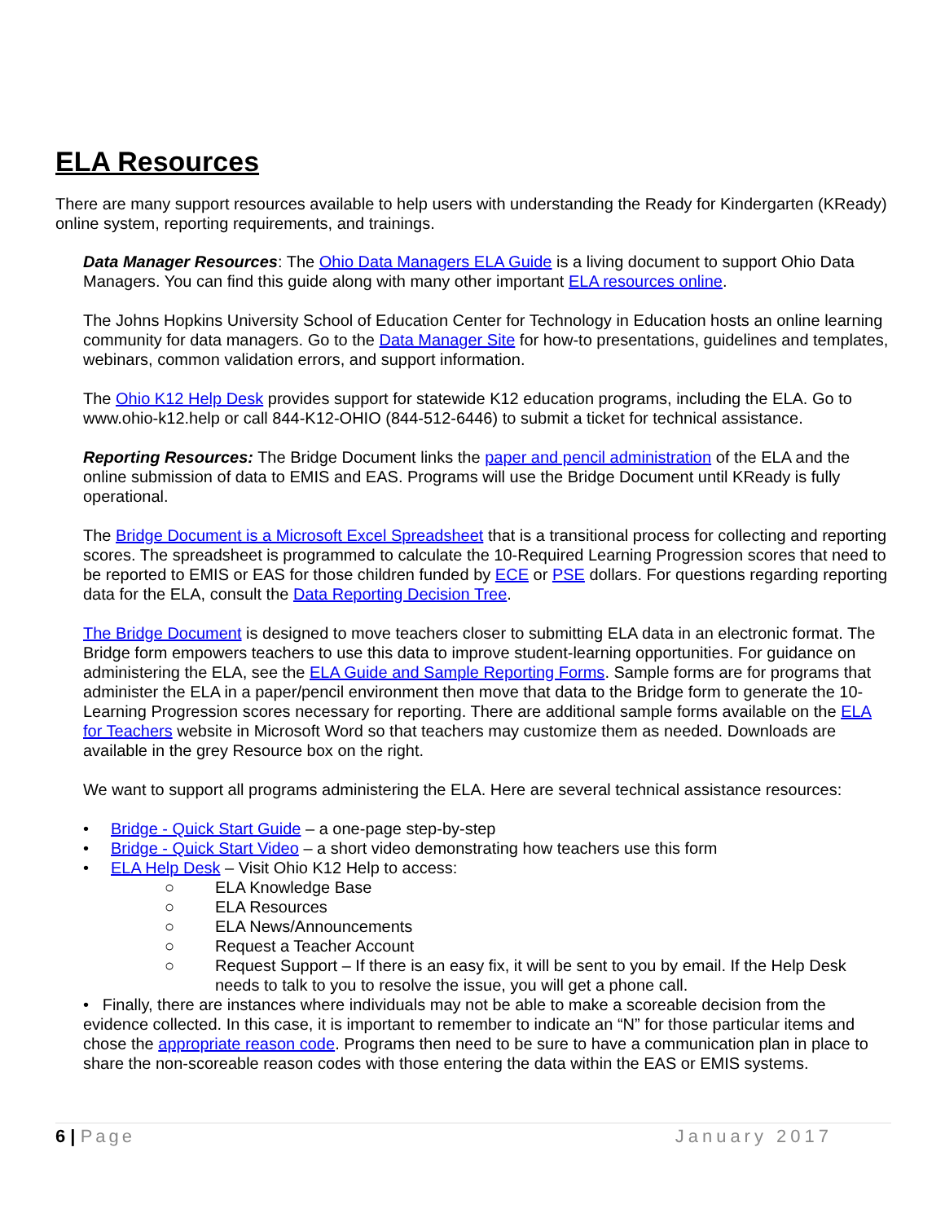ELA Resources
There are many support resources available to help users with understanding the Ready for Kindergarten (KReady) online system, reporting requirements, and trainings.
Data Manager Resources: The Ohio Data Managers ELA Guide is a living document to support Ohio Data Managers. You can find this guide along with many other important ELA resources online.
The Johns Hopkins University School of Education Center for Technology in Education hosts an online learning community for data managers. Go to the Data Manager Site for how-to presentations, guidelines and templates, webinars, common validation errors, and support information.
The Ohio K12 Help Desk provides support for statewide K12 education programs, including the ELA. Go to www.ohio-k12.help or call 844-K12-OHIO (844-512-6446) to submit a ticket for technical assistance.
Reporting Resources: The Bridge Document links the paper and pencil administration of the ELA and the online submission of data to EMIS and EAS. Programs will use the Bridge Document until KReady is fully operational.
The Bridge Document is a Microsoft Excel Spreadsheet that is a transitional process for collecting and reporting scores. The spreadsheet is programmed to calculate the 10-Required Learning Progression scores that need to be reported to EMIS or EAS for those children funded by ECE or PSE dollars. For questions regarding reporting data for the ELA, consult the Data Reporting Decision Tree.
The Bridge Document is designed to move teachers closer to submitting ELA data in an electronic format. The Bridge form empowers teachers to use this data to improve student-learning opportunities. For guidance on administering the ELA, see the ELA Guide and Sample Reporting Forms. Sample forms are for programs that administer the ELA in a paper/pencil environment then move that data to the Bridge form to generate the 10-Learning Progression scores necessary for reporting. There are additional sample forms available on the ELA for Teachers website in Microsoft Word so that teachers may customize them as needed. Downloads are available in the grey Resource box on the right.
We want to support all programs administering the ELA. Here are several technical assistance resources:
• Bridge - Quick Start Guide – a one-page step-by-step
• Bridge - Quick Start Video – a short video demonstrating how teachers use this form
• ELA Help Desk – Visit Ohio K12 Help to access:
○ ELA Knowledge Base
○ ELA Resources
○ ELA News/Announcements
○ Request a Teacher Account
○ Request Support – If there is an easy fix, it will be sent to you by email. If the Help Desk needs to talk to you to resolve the issue, you will get a phone call.
• Finally, there are instances where individuals may not be able to make a scoreable decision from the evidence collected. In this case, it is important to remember to indicate an “N” for those particular items and chose the appropriate reason code. Programs then need to be sure to have a communication plan in place to share the non-scoreable reason codes with those entering the data within the EAS or EMIS systems.
6 | Page January 2017